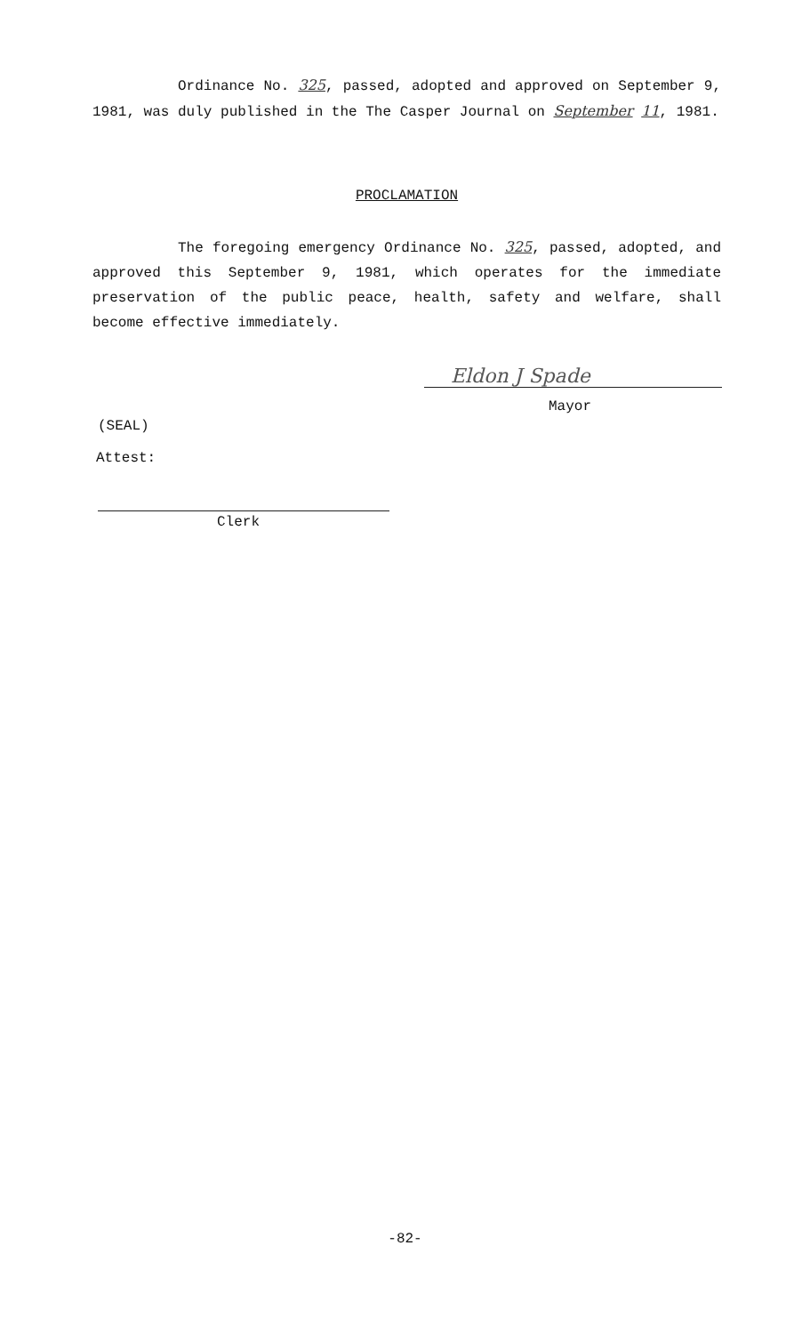Ordinance No. 325, passed, adopted and approved on September 9, 1981, was duly published in the The Casper Journal on September 11, 1981.
PROCLAMATION
The foregoing emergency Ordinance No. 325, passed, adopted, and approved this September 9, 1981, which operates for the immediate preservation of the public peace, health, safety and welfare, shall become effective immediately.
Eldon J Spade
Mayor
(SEAL)
Attest:
Clerk
-82-